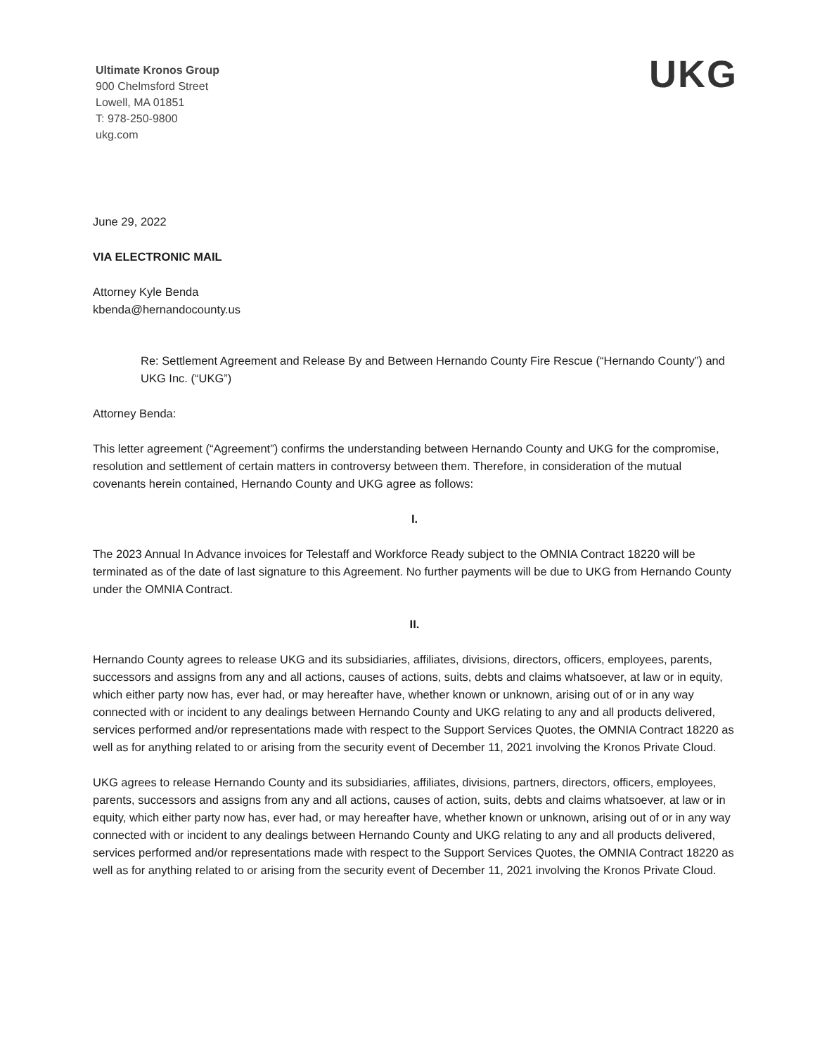Ultimate Kronos Group
900 Chelmsford Street
Lowell, MA 01851
T: 978-250-9800
ukg.com
UKG
June 29, 2022
VIA ELECTRONIC MAIL
Attorney Kyle Benda
kbenda@hernandocounty.us
Re: Settlement Agreement and Release By and Between Hernando County Fire Rescue (“Hernando County”) and UKG Inc. (“UKG”)
Attorney Benda:
This letter agreement (“Agreement”) confirms the understanding between Hernando County and UKG for the compromise, resolution and settlement of certain matters in controversy between them. Therefore, in consideration of the mutual covenants herein contained, Hernando County and UKG agree as follows:
I.
The 2023 Annual In Advance invoices for Telestaff and Workforce Ready subject to the OMNIA Contract 18220 will be terminated as of the date of last signature to this Agreement. No further payments will be due to UKG from Hernando County under the OMNIA Contract.
II.
Hernando County agrees to release UKG and its subsidiaries, affiliates, divisions, directors, officers, employees, parents, successors and assigns from any and all actions, causes of actions, suits, debts and claims whatsoever, at law or in equity, which either party now has, ever had, or may hereafter have, whether known or unknown, arising out of or in any way connected with or incident to any dealings between Hernando County and UKG relating to any and all products delivered, services performed and/or representations made with respect to the Support Services Quotes, the OMNIA Contract 18220 as well as for anything related to or arising from the security event of December 11, 2021 involving the Kronos Private Cloud.
UKG agrees to release Hernando County and its subsidiaries, affiliates, divisions, partners, directors, officers, employees, parents, successors and assigns from any and all actions, causes of action, suits, debts and claims whatsoever, at law or in equity, which either party now has, ever had, or may hereafter have, whether known or unknown, arising out of or in any way connected with or incident to any dealings between Hernando County and UKG relating to any and all products delivered, services performed and/or representations made with respect to the Support Services Quotes, the OMNIA Contract 18220 as well as for anything related to or arising from the security event of December 11, 2021 involving the Kronos Private Cloud.